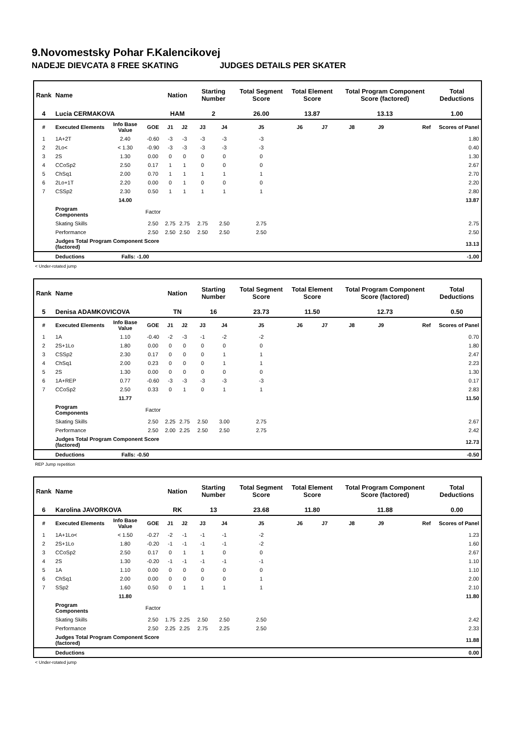9.Novomestsky Pohar F.Kalencikovej
NADEJE DIEVCATA 8 FREE SKATING JUDGES DETAILS PER SKATER
| Rank | Name | | | Nation | | Starting Number | | Total Segment Score | Total Element Score | | Total Program Component Score (factored) | | | Total Deductions |
| --- | --- | --- | --- | --- | --- | --- | --- | --- | --- | --- | --- | --- | --- | --- |
| 4 | Lucia CERMAKOVA | | | HAM | | 2 | | 26.00 | 13.87 | | 13.13 | | | 1.00 |
| # | Executed Elements | Info Base Value | GOE | J1 | J2 | J3 | J4 | J5 | J6 | J7 | J8 | J9 | Ref | Scores of Panel |
| 1 | 1A+2T | 2.40 | -0.60 | -3 | -3 | -3 | -3 | -3 | | | | | | 1.80 |
| 2 | 2Lo< | < 1.30 | -0.90 | -3 | -3 | -3 | -3 | -3 | | | | | | 0.40 |
| 3 | 2S | 1.30 | 0.00 | 0 | 0 | 0 | 0 | 0 | | | | | | 1.30 |
| 4 | CCoSp2 | 2.50 | 0.17 | 1 | 1 | 0 | 0 | 0 | | | | | | 2.67 |
| 5 | ChSq1 | 2.00 | 0.70 | 1 | 1 | 1 | 1 | 1 | | | | | | 2.70 |
| 6 | 2Lo+1T | 2.20 | 0.00 | 0 | 1 | 0 | 0 | 0 | | | | | | 2.20 |
| 7 | CSSp2 | 2.30 | 0.50 | 1 | 1 | 1 | 1 | 1 | | | | | | 2.80 |
| | | 14.00 | | | | | | | | | | | | 13.87 |
| | Program Components | | Factor | | | | | | | | | | | |
| | Skating Skills | | 2.50 | 2.75 | 2.75 | 2.75 | 2.50 | 2.75 | | | | | | 2.75 |
| | Performance | | 2.50 | 2.50 | 2.50 | 2.50 | 2.50 | 2.50 | | | | | | 2.50 |
| | Judges Total Program Component Score (factored) | | | | | | | | | | | | | 13.13 |
| | Deductions | Falls: -1.00 | | | | | | | | | | | | -1.00 |
< Under-rotated jump
| Rank | Name | | | Nation | | Starting Number | | Total Segment Score | Total Element Score | | Total Program Component Score (factored) | | | Total Deductions |
| --- | --- | --- | --- | --- | --- | --- | --- | --- | --- | --- | --- | --- | --- | --- |
| 5 | Denisa ADAMKOVICOVA | | | TN | | 16 | | 23.73 | 11.50 | | 12.73 | | | 0.50 |
| # | Executed Elements | Info Base Value | GOE | J1 | J2 | J3 | J4 | J5 | J6 | J7 | J8 | J9 | Ref | Scores of Panel |
| 1 | 1A | 1.10 | -0.40 | -2 | -3 | -1 | -2 | -2 | | | | | | 0.70 |
| 2 | 2S+1Lo | 1.80 | 0.00 | 0 | 0 | 0 | 0 | 0 | | | | | | 1.80 |
| 3 | CSSp2 | 2.30 | 0.17 | 0 | 0 | 0 | 1 | 1 | | | | | | 2.47 |
| 4 | ChSq1 | 2.00 | 0.23 | 0 | 0 | 0 | 1 | 1 | | | | | | 2.23 |
| 5 | 2S | 1.30 | 0.00 | 0 | 0 | 0 | 0 | 0 | | | | | | 1.30 |
| 6 | 1A+REP | 0.77 | -0.60 | -3 | -3 | -3 | -3 | -3 | | | | | | 0.17 |
| 7 | CCoSp2 | 2.50 | 0.33 | 0 | 1 | 0 | 1 | 1 | | | | | | 2.83 |
| | | 11.77 | | | | | | | | | | | | 11.50 |
| | Program Components | | Factor | | | | | | | | | | | |
| | Skating Skills | | 2.50 | 2.25 | 2.75 | 2.50 | 3.00 | 2.75 | | | | | | 2.67 |
| | Performance | | 2.50 | 2.00 | 2.25 | 2.50 | 2.50 | 2.75 | | | | | | 2.42 |
| | Judges Total Program Component Score (factored) | | | | | | | | | | | | | 12.73 |
| | Deductions | Falls: -0.50 | | | | | | | | | | | | -0.50 |
REP Jump repetition
| Rank | Name | | | Nation | | Starting Number | | Total Segment Score | Total Element Score | | Total Program Component Score (factored) | | | Total Deductions |
| --- | --- | --- | --- | --- | --- | --- | --- | --- | --- | --- | --- | --- | --- | --- |
| 6 | Karolina JAVORKOVA | | | RK | | 13 | | 23.68 | 11.80 | | 11.88 | | | 0.00 |
| # | Executed Elements | Info Base Value | GOE | J1 | J2 | J3 | J4 | J5 | J6 | J7 | J8 | J9 | Ref | Scores of Panel |
| 1 | 1A+1Lo< | < 1.50 | -0.27 | -2 | -1 | -1 | -1 | -2 | | | | | | 1.23 |
| 2 | 2S+1Lo | 1.80 | -0.20 | -1 | -1 | -1 | -1 | -2 | | | | | | 1.60 |
| 3 | CCoSp2 | 2.50 | 0.17 | 0 | 1 | 1 | 0 | 0 | | | | | | 2.67 |
| 4 | 2S | 1.30 | -0.20 | -1 | -1 | -1 | -1 | -1 | | | | | | 1.10 |
| 5 | 1A | 1.10 | 0.00 | 0 | 0 | 0 | 0 | 0 | | | | | | 1.10 |
| 6 | ChSq1 | 2.00 | 0.00 | 0 | 0 | 0 | 0 | 1 | | | | | | 2.00 |
| 7 | SSp2 | 1.60 | 0.50 | 0 | 1 | 1 | 1 | 1 | | | | | | 2.10 |
| | | 11.80 | | | | | | | | | | | | 11.80 |
| | Program Components | | Factor | | | | | | | | | | | |
| | Skating Skills | | 2.50 | 1.75 | 2.25 | 2.50 | 2.50 | 2.50 | | | | | | 2.42 |
| | Performance | | 2.50 | 2.25 | 2.25 | 2.75 | 2.25 | 2.50 | | | | | | 2.33 |
| | Judges Total Program Component Score (factored) | | | | | | | | | | | | | 11.88 |
| | Deductions | | | | | | | | | | | | | 0.00 |
< Under-rotated jump